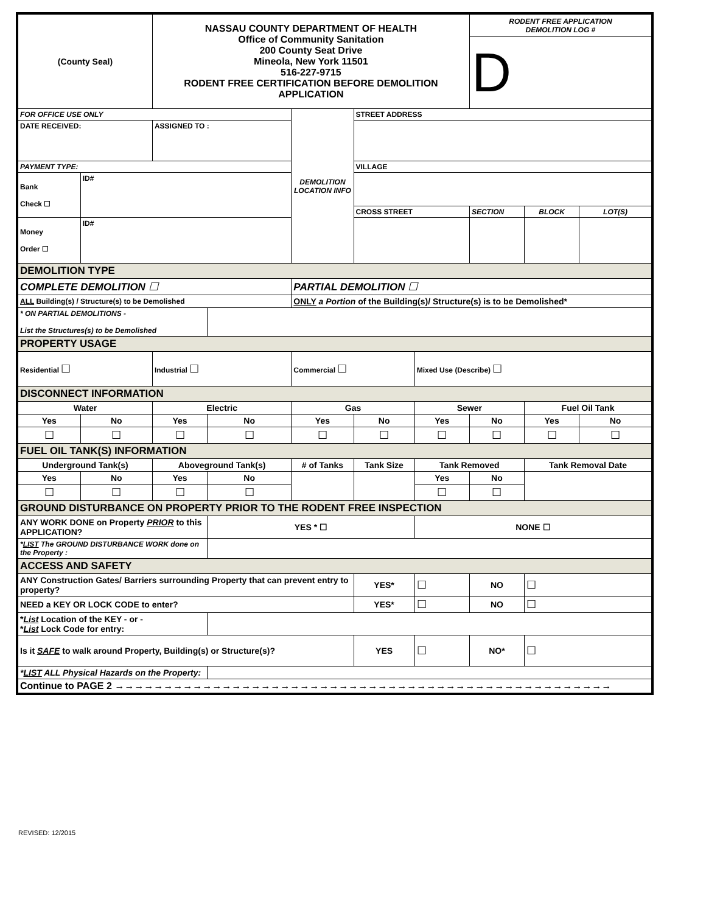| (County Seal) | | NASSAU COUNTY DEPARTMENT OF HEALTH Office of Community Sanitation 200 County Seat Drive Mineola, New York 11501 516-227-9715 RODENT FREE CERTIFICATION BEFORE DEMOLITION APPLICATION | | | | | RODENT FREE APPLICATION DEMOLITION LOG # | | |
| | | | | | | | D | | |
| FOR OFFICE USE ONLY | | | | DEMOLITION LOCATION INFO | STREET ADDRESS | | | | |
| DATE RECEIVED: | | ASSIGNED TO : | | | | | | | |
| PAYMENT TYPE: | | | | | VILLAGE | | | | |
| Bank Check ☐ | ID# | | | | | | | | |
| | | | | | CROSS STREET | | SECTION | BLOCK | LOT(S) |
| Money Order ☐ | ID# | | | | | | | | |
| DEMOLITION TYPE | | | | | | | | | |
| COMPLETE DEMOLITION ☐ | | | | PARTIAL DEMOLITION ☐ | | | | | |
| ALL Building(s) / Structure(s) to be Demolished | | | | ONLY a Portion of the Building(s)/ Structure(s) is to be Demolished* | | | | | |
| * ON PARTIAL DEMOLITIONS - List the Structures(s) to be Demolished | | | | | | | | | |
| PROPERTY USAGE | | | | | | | | | |
| Residential ☐ | | Industrial ☐ | | Commercial ☐ | | Mixed Use (Describe) ☐ | | | |
| DISCONNECT INFORMATION | | | | | | | | | |
| Water | | Electric | | Gas | | Sewer | | Fuel Oil Tank | |
| Yes | No | Yes | No | Yes | No | Yes | No | Yes | No |
| ☐ | ☐ | ☐ | ☐ | ☐ | ☐ | ☐ | ☐ | ☐ | ☐ |
| FUEL OIL TANK(S) INFORMATION | | | | | | | | | |
| Underground Tank(s) | | Aboveground Tank(s) | | # of Tanks | Tank Size | Tank Removed | | Tank Removal Date | |
| Yes | No | Yes | No | | | Yes | No | | |
| ☐ | ☐ | ☐ | ☐ | | | ☐ | ☐ | | |
| GROUND DISTURBANCE ON PROPERTY PRIOR TO THE RODENT FREE INSPECTION | | | | | | | | | |
| ANY WORK DONE on Property PRIOR to this APPLICATION? | | | YES * ☐ | | | NONE ☐ | | | |
| * LIST The GROUND DISTURBANCE WORK done on the Property : | | | | | | | | | |
| ACCESS AND SAFETY | | | | | | | | | |
| ANY Construction Gates/ Barriers surrounding Property that can prevent entry to property? | | | | | YES* | ☐ | NO | ☐ | |
| NEED a KEY OR LOCK CODE to enter? | | | | | YES* | ☐ | NO | ☐ | |
| * List Location of the KEY - or - * List Lock Code for entry: | | | | | | | | | |
| Is it SAFE to walk around Property, Building(s) or Structure(s)? | | | | | YES | ☐ | NO* | ☐ | |
| * LIST ALL Physical Hazards on the Property: | | | | | | | | | |
| Continue to PAGE 2 →→→→→→→→→→→→→→→→→→→→→→→→→→→→→→→→→→→→→→→→→→→→→→→→→→→ | | | | | | | | | |
REVISED: 12/2015